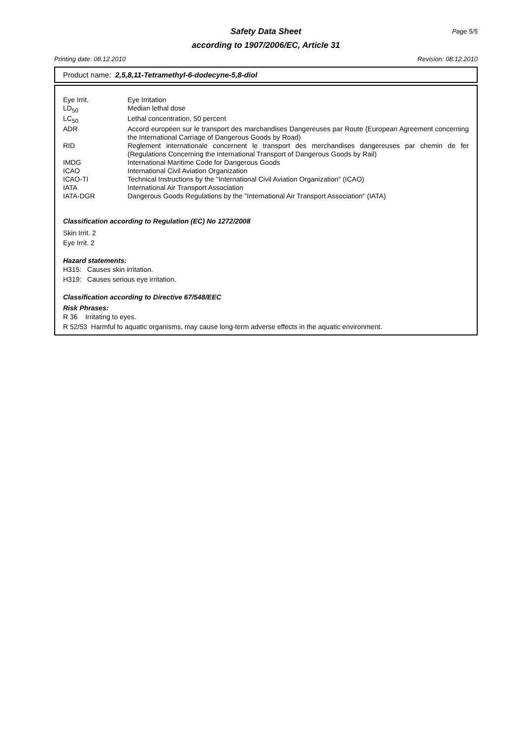Safety Data Sheet
according to 1907/2006/EC, Article 31
Page 5/5
Printing date: 08.12.2010 Revision: 08.12.2010
Product name: 2,5,8,11-Tetramethyl-6-dodecyne-5,8-diol
| Eye Irrit. | Eye Irritation |
| LD<sub>50</sub> | Median lethal dose |
| LC<sub>50</sub> | Lethal concentration, 50 percent |
| ADR | Accord européen sur le transport des marchandises Dangereuses par Route (European Agreement concerning the International Carriage of Dangerous Goods by Road) |
| RID | Reglement internationale concernent le transport des merchandises dangereuses par chemin de fer (Regulations Concerning the International Transport of Dangerous Goods by Rail) |
| IMDG | International Maritime Code for Dangerous Goods |
| ICAO | International Civil Aviation Organization |
| ICAO-TI | Technical Instructions by the "International Civil Aviation Organization" (ICAO) |
| IATA | International Air Transport Association |
| IATA-DGR | Dangerous Goods Regulations by the "International Air Transport Association" (IATA) |
Classification according to Regulation (EC) No 1272/2008
Skin Irrit. 2
Eye Irrit. 2
Hazard statements:
H315: Causes skin irritation.
H319: Causes serious eye irritation.
Classification according to Directive 67/548/EEC
Risk Phrases:
R 36 Irritating to eyes.
R 52/53 Harmful to aquatic organisms, may cause long-term adverse effects in the aquatic environment.